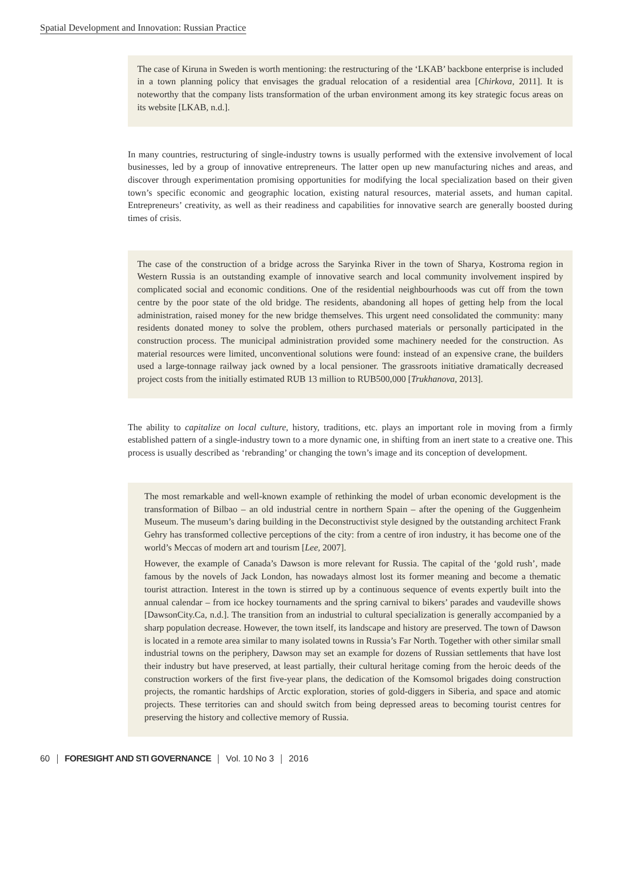Spatial Development and Innovation: Russian Practice
The case of Kiruna in Sweden is worth mentioning: the restructuring of the ‘LKAB’ backbone enterprise is included in a town planning policy that envisages the gradual relocation of a residential area [Chirkova, 2011]. It is noteworthy that the company lists transformation of the urban environment among its key strategic focus areas on its website [LKAB, n.d.].
In many countries, restructuring of single-industry towns is usually performed with the extensive involvement of local businesses, led by a group of innovative entrepreneurs. The latter open up new manufacturing niches and areas, and discover through experimentation promising opportunities for modifying the local specialization based on their given town’s specific economic and geographic location, existing natural resources, material assets, and human capital. Entrepreneurs’ creativity, as well as their readiness and capabilities for innovative search are generally boosted during times of crisis.
The case of the construction of a bridge across the Saryinka River in the town of Sharya, Kostroma region in Western Russia is an outstanding example of innovative search and local community involvement inspired by complicated social and economic conditions. One of the residential neighbourhoods was cut off from the town centre by the poor state of the old bridge. The residents, abandoning all hopes of getting help from the local administration, raised money for the new bridge themselves. This urgent need consolidated the community: many residents donated money to solve the problem, others purchased materials or personally participated in the construction process. The municipal administration provided some machinery needed for the construction. As material resources were limited, unconventional solutions were found: instead of an expensive crane, the builders used a large-tonnage railway jack owned by a local pensioner. The grassroots initiative dramatically decreased project costs from the initially estimated RUB 13 million to RUB500,000 [Trukhanova, 2013].
The ability to capitalize on local culture, history, traditions, etc. plays an important role in moving from a firmly established pattern of a single-industry town to a more dynamic one, in shifting from an inert state to a creative one. This process is usually described as ‘rebranding’ or changing the town’s image and its conception of development.
The most remarkable and well-known example of rethinking the model of urban economic development is the transformation of Bilbao – an old industrial centre in northern Spain – after the opening of the Guggenheim Museum. The museum’s daring building in the Deconstructivist style designed by the outstanding architect Frank Gehry has transformed collective perceptions of the city: from a centre of iron industry, it has become one of the world’s Meccas of modern art and tourism [Lee, 2007].
However, the example of Canada’s Dawson is more relevant for Russia. The capital of the ‘gold rush’, made famous by the novels of Jack London, has nowadays almost lost its former meaning and become a thematic tourist attraction. Interest in the town is stirred up by a continuous sequence of events expertly built into the annual calendar – from ice hockey tournaments and the spring carnival to bikers’ parades and vaudeville shows [DawsonCity.Ca, n.d.]. The transition from an industrial to cultural specialization is generally accompanied by a sharp population decrease. However, the town itself, its landscape and history are preserved. The town of Dawson is located in a remote area similar to many isolated towns in Russia’s Far North. Together with other similar small industrial towns on the periphery, Dawson may set an example for dozens of Russian settlements that have lost their industry but have preserved, at least partially, their cultural heritage coming from the heroic deeds of the construction workers of the first five-year plans, the dedication of the Komsomol brigades doing construction projects, the romantic hardships of Arctic exploration, stories of gold-diggers in Siberia, and space and atomic projects. These territories can and should switch from being depressed areas to becoming tourist centres for preserving the history and collective memory of Russia.
60 FORESIGHT AND STI GOVERNANCE Vol. 10 No 3 2016